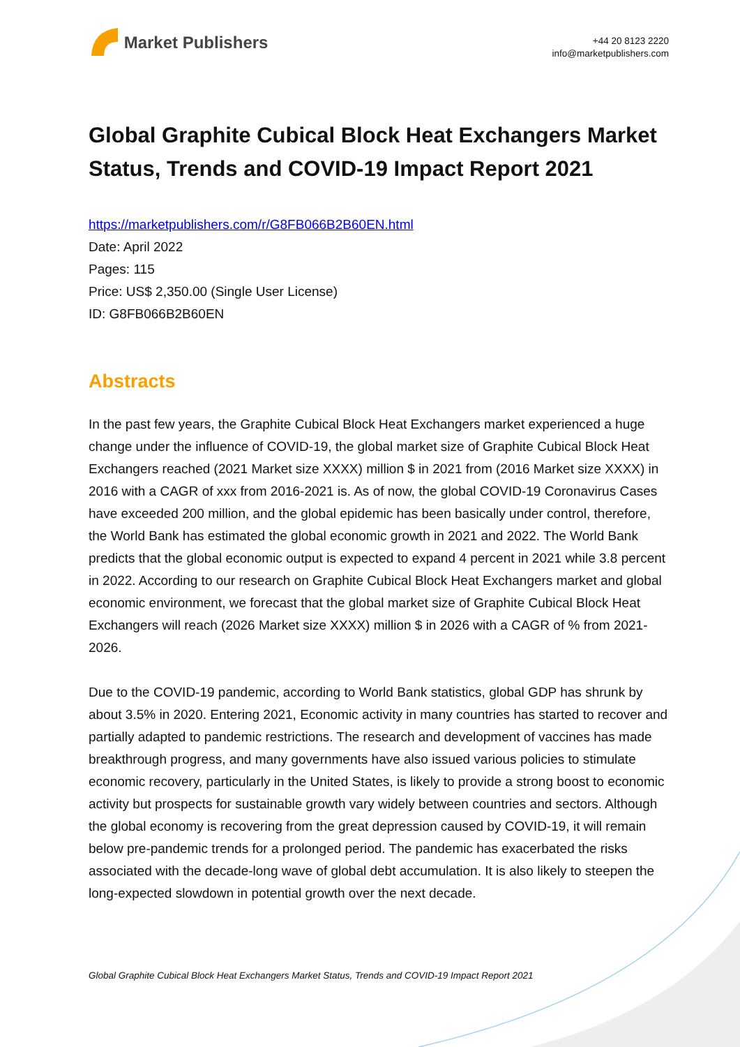Market Publishers
+44 20 8123 2220
info@marketpublishers.com
Global Graphite Cubical Block Heat Exchangers Market Status, Trends and COVID-19 Impact Report 2021
https://marketpublishers.com/r/G8FB066B2B60EN.html
Date: April 2022
Pages: 115
Price: US$ 2,350.00 (Single User License)
ID: G8FB066B2B60EN
Abstracts
In the past few years, the Graphite Cubical Block Heat Exchangers market experienced a huge change under the influence of COVID-19, the global market size of Graphite Cubical Block Heat Exchangers reached (2021 Market size XXXX) million $ in 2021 from (2016 Market size XXXX) in 2016 with a CAGR of xxx from 2016-2021 is. As of now, the global COVID-19 Coronavirus Cases have exceeded 200 million, and the global epidemic has been basically under control, therefore, the World Bank has estimated the global economic growth in 2021 and 2022. The World Bank predicts that the global economic output is expected to expand 4 percent in 2021 while 3.8 percent in 2022. According to our research on Graphite Cubical Block Heat Exchangers market and global economic environment, we forecast that the global market size of Graphite Cubical Block Heat Exchangers will reach (2026 Market size XXXX) million $ in 2026 with a CAGR of % from 2021-2026.
Due to the COVID-19 pandemic, according to World Bank statistics, global GDP has shrunk by about 3.5% in 2020. Entering 2021, Economic activity in many countries has started to recover and partially adapted to pandemic restrictions. The research and development of vaccines has made breakthrough progress, and many governments have also issued various policies to stimulate economic recovery, particularly in the United States, is likely to provide a strong boost to economic activity but prospects for sustainable growth vary widely between countries and sectors. Although the global economy is recovering from the great depression caused by COVID-19, it will remain below pre-pandemic trends for a prolonged period. The pandemic has exacerbated the risks associated with the decade-long wave of global debt accumulation. It is also likely to steepen the long-expected slowdown in potential growth over the next decade.
Global Graphite Cubical Block Heat Exchangers Market Status, Trends and COVID-19 Impact Report 2021